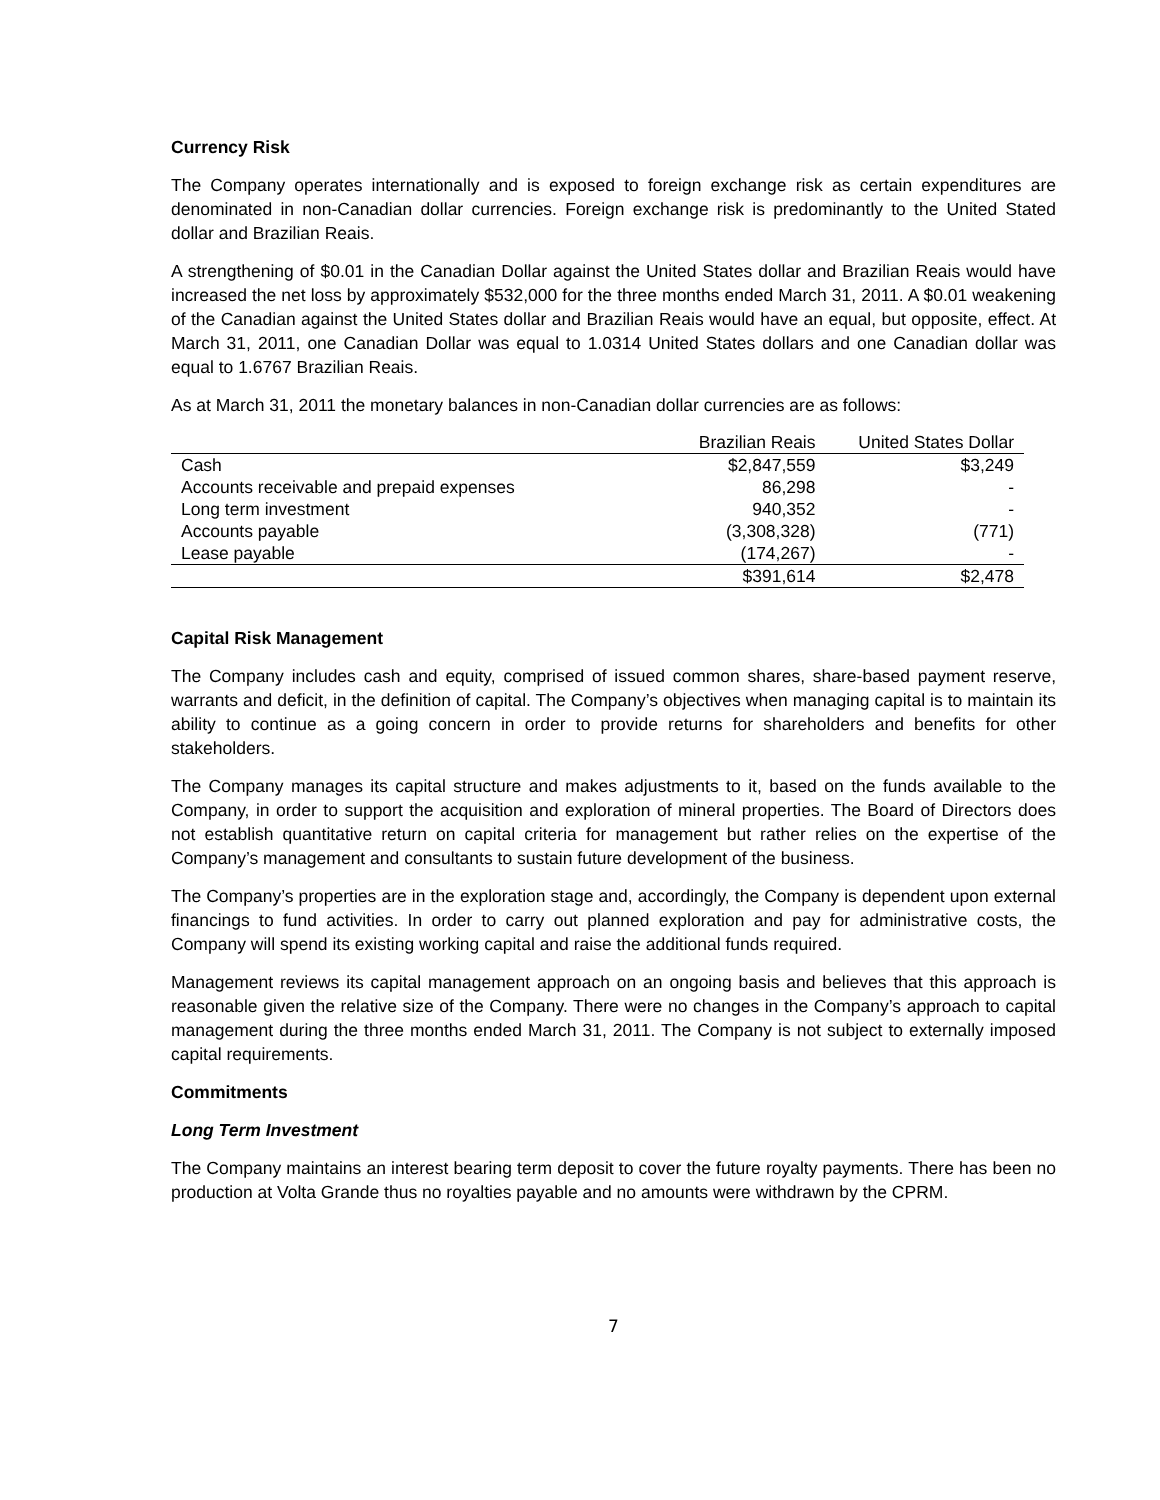Currency Risk
The Company operates internationally and is exposed to foreign exchange risk as certain expenditures are denominated in non-Canadian dollar currencies. Foreign exchange risk is predominantly to the United Stated dollar and Brazilian Reais.
A strengthening of $0.01 in the Canadian Dollar against the United States dollar and Brazilian Reais would have increased the net loss by approximately $532,000 for the three months ended March 31, 2011. A $0.01 weakening of the Canadian against the United States dollar and Brazilian Reais would have an equal, but opposite, effect. At March 31, 2011, one Canadian Dollar was equal to 1.0314 United States dollars and one Canadian dollar was equal to 1.6767 Brazilian Reais.
As at March 31, 2011 the monetary balances in non-Canadian dollar currencies are as follows:
| | Brazilian Reais | United States Dollar |
| --- | --- | --- |
| Cash | $2,847,559 | $3,249 |
| Accounts receivable and prepaid expenses | 86,298 | - |
| Long term investment | 940,352 | - |
| Accounts payable | (3,308,328) | (771) |
| Lease payable | (174,267) | - |
| | $391,614 | $2,478 |
Capital Risk Management
The Company includes cash and equity, comprised of issued common shares, share-based payment reserve, warrants and deficit, in the definition of capital. The Company’s objectives when managing capital is to maintain its ability to continue as a going concern in order to provide returns for shareholders and benefits for other stakeholders.
The Company manages its capital structure and makes adjustments to it, based on the funds available to the Company, in order to support the acquisition and exploration of mineral properties. The Board of Directors does not establish quantitative return on capital criteria for management but rather relies on the expertise of the Company’s management and consultants to sustain future development of the business.
The Company’s properties are in the exploration stage and, accordingly, the Company is dependent upon external financings to fund activities. In order to carry out planned exploration and pay for administrative costs, the Company will spend its existing working capital and raise the additional funds required.
Management reviews its capital management approach on an ongoing basis and believes that this approach is reasonable given the relative size of the Company. There were no changes in the Company’s approach to capital management during the three months ended March 31, 2011. The Company is not subject to externally imposed capital requirements.
Commitments
Long Term Investment
The Company maintains an interest bearing term deposit to cover the future royalty payments. There has been no production at Volta Grande thus no royalties payable and no amounts were withdrawn by the CPRM.
7